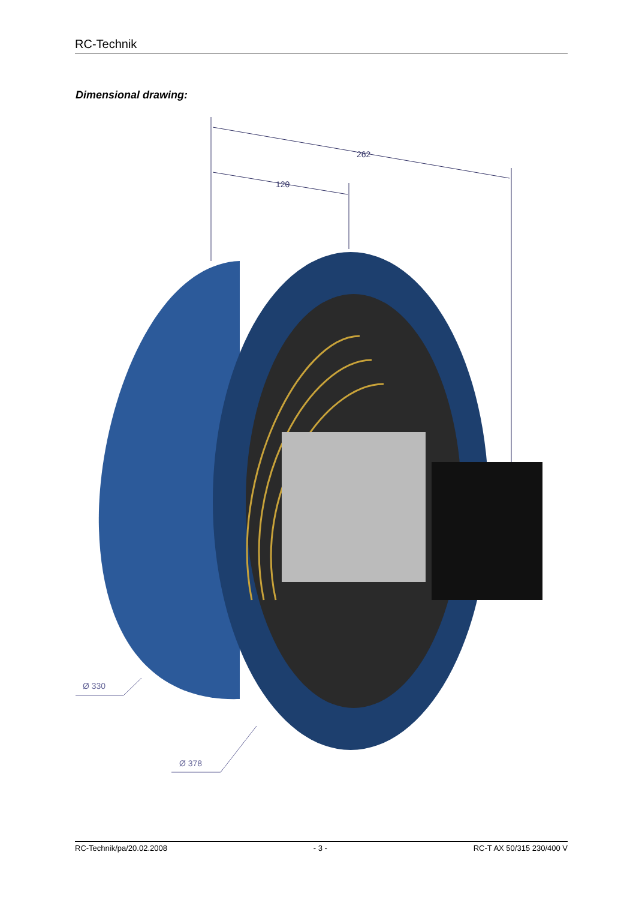RC-Technik
Dimensional drawing:
262
120
Ø 330
Ø 378
RC-Technik/pa/20.02.2008 - 3 - RC-T AX 50/315 230/400 V